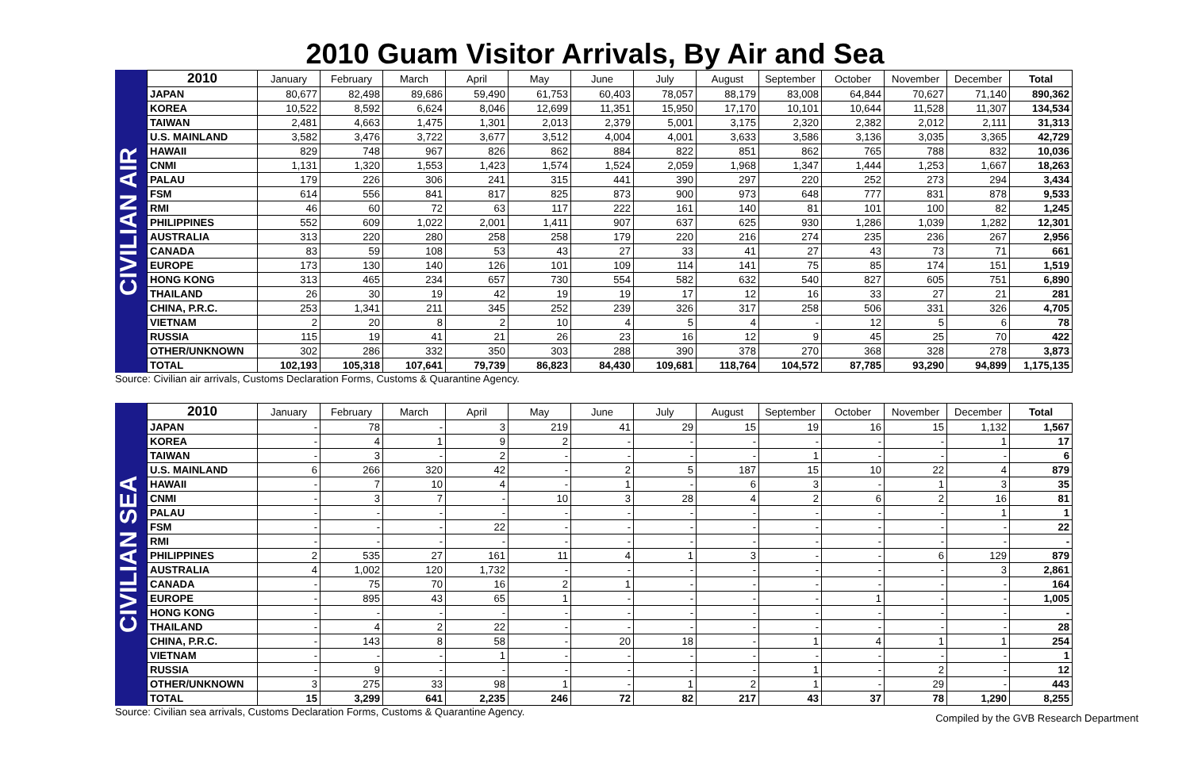2010 Guam Visitor Arrivals, By Air and Sea
CIVILIAN AIR
| 2010 | January | February | March | April | May | June | July | August | September | October | November | December | Total |
| --- | --- | --- | --- | --- | --- | --- | --- | --- | --- | --- | --- | --- | --- |
| JAPAN | 80,677 | 82,498 | 89,686 | 59,490 | 61,753 | 60,403 | 78,057 | 88,179 | 83,008 | 64,844 | 70,627 | 71,140 | 890,362 |
| KOREA | 10,522 | 8,592 | 6,624 | 8,046 | 12,699 | 11,351 | 15,950 | 17,170 | 10,101 | 10,644 | 11,528 | 11,307 | 134,534 |
| TAIWAN | 2,481 | 4,663 | 1,475 | 1,301 | 2,013 | 2,379 | 5,001 | 3,175 | 2,320 | 2,382 | 2,012 | 2,111 | 31,313 |
| U.S. MAINLAND | 3,582 | 3,476 | 3,722 | 3,677 | 3,512 | 4,004 | 4,001 | 3,633 | 3,586 | 3,136 | 3,035 | 3,365 | 42,729 |
| HAWAII | 829 | 748 | 967 | 826 | 862 | 884 | 822 | 851 | 862 | 765 | 788 | 832 | 10,036 |
| CNMI | 1,131 | 1,320 | 1,553 | 1,423 | 1,574 | 1,524 | 2,059 | 1,968 | 1,347 | 1,444 | 1,253 | 1,667 | 18,263 |
| PALAU | 179 | 226 | 306 | 241 | 315 | 441 | 390 | 297 | 220 | 252 | 273 | 294 | 3,434 |
| FSM | 614 | 556 | 841 | 817 | 825 | 873 | 900 | 973 | 648 | 777 | 831 | 878 | 9,533 |
| RMI | 46 | 60 | 72 | 63 | 117 | 222 | 161 | 140 | 81 | 101 | 100 | 82 | 1,245 |
| PHILIPPINES | 552 | 609 | 1,022 | 2,001 | 1,411 | 907 | 637 | 625 | 930 | 1,286 | 1,039 | 1,282 | 12,301 |
| AUSTRALIA | 313 | 220 | 280 | 258 | 258 | 179 | 220 | 216 | 274 | 235 | 236 | 267 | 2,956 |
| CANADA | 83 | 59 | 108 | 53 | 43 | 27 | 33 | 41 | 27 | 43 | 73 | 71 | 661 |
| EUROPE | 173 | 130 | 140 | 126 | 101 | 109 | 114 | 141 | 75 | 85 | 174 | 151 | 1,519 |
| HONG KONG | 313 | 465 | 234 | 657 | 730 | 554 | 582 | 632 | 540 | 827 | 605 | 751 | 6,890 |
| THAILAND | 26 | 30 | 19 | 42 | 19 | 19 | 17 | 12 | 16 | 33 | 27 | 21 | 281 |
| CHINA, P.R.C. | 253 | 1,341 | 211 | 345 | 252 | 239 | 326 | 317 | 258 | 506 | 331 | 326 | 4,705 |
| VIETNAM | 2 | 20 | 8 | 2 | 10 | 4 | 5 | 4 | - | 12 | 5 | 6 | 78 |
| RUSSIA | 115 | 19 | 41 | 21 | 26 | 23 | 16 | 12 | 9 | 45 | 25 | 70 | 422 |
| OTHER/UNKNOWN | 302 | 286 | 332 | 350 | 303 | 288 | 390 | 378 | 270 | 368 | 328 | 278 | 3,873 |
| TOTAL | 102,193 | 105,318 | 107,641 | 79,739 | 86,823 | 84,430 | 109,681 | 118,764 | 104,572 | 87,785 | 93,290 | 94,899 | 1,175,135 |
Source: Civilian air arrivals, Customs Declaration Forms, Customs & Quarantine Agency.
CIVILIAN SEA
| 2010 | January | February | March | April | May | June | July | August | September | October | November | December | Total |
| --- | --- | --- | --- | --- | --- | --- | --- | --- | --- | --- | --- | --- | --- |
| JAPAN | - | 78 | - | 3 | 219 | 41 | 29 | 15 | 19 | 16 | 15 | 1,132 | 1,567 |
| KOREA | - | 4 | 1 | 9 | 2 | - | - | - | - | - | - | 1 | 17 |
| TAIWAN | - | 3 | - | 2 | - | - | - | - | 1 | - | - | - | 6 |
| U.S. MAINLAND | 6 | 266 | 320 | 42 | - | 2 | 5 | 187 | 15 | 10 | 22 | 4 | 879 |
| HAWAII | - | 7 | 10 | 4 | - | 1 | - | 6 | 3 | - | 1 | 3 | 35 |
| CNMI | - | 3 | 7 | - | 10 | 3 | 28 | 4 | 2 | 6 | 2 | 16 | 81 |
| PALAU | - | - | - | - | - | - | - | - | - | - | - | 1 | 1 |
| FSM | - | - | - | 22 | - | - | - | - | - | - | - | - | 22 |
| RMI | - | - | - | - | - | - | - | - | - | - | - | - | - |
| PHILIPPINES | 2 | 535 | 27 | 161 | 11 | 4 | 1 | 3 | - | - | 6 | 129 | 879 |
| AUSTRALIA | 4 | 1,002 | 120 | 1,732 | - | - | - | - | - | - | - | 3 | 2,861 |
| CANADA | - | 75 | 70 | 16 | 2 | 1 | - | - | - | - | - | - | 164 |
| EUROPE | - | 895 | 43 | 65 | 1 | - | - | - | - | 1 | - | - | 1,005 |
| HONG KONG | - | - | - | - | - | - | - | - | - | - | - | - | - |
| THAILAND | - | 4 | 2 | 22 | - | - | - | - | - | - | - | - | 28 |
| CHINA, P.R.C. | - | 143 | 8 | 58 | - | 20 | 18 | - | 1 | 4 | 1 | 1 | 254 |
| VIETNAM | - | - | - | 1 | - | - | - | - | - | - | - | - | 1 |
| RUSSIA | - | 9 | - | - | - | - | - | - | 1 | - | 2 | - | 12 |
| OTHER/UNKNOWN | 3 | 275 | 33 | 98 | 1 | - | 1 | 2 | 1 | - | 29 | - | 443 |
| TOTAL | 15 | 3,299 | 641 | 2,235 | 246 | 72 | 82 | 217 | 43 | 37 | 78 | 1,290 | 8,255 |
Source: Civilian sea arrivals, Customs Declaration Forms, Customs & Quarantine Agency. Compiled by the GVB Research Department